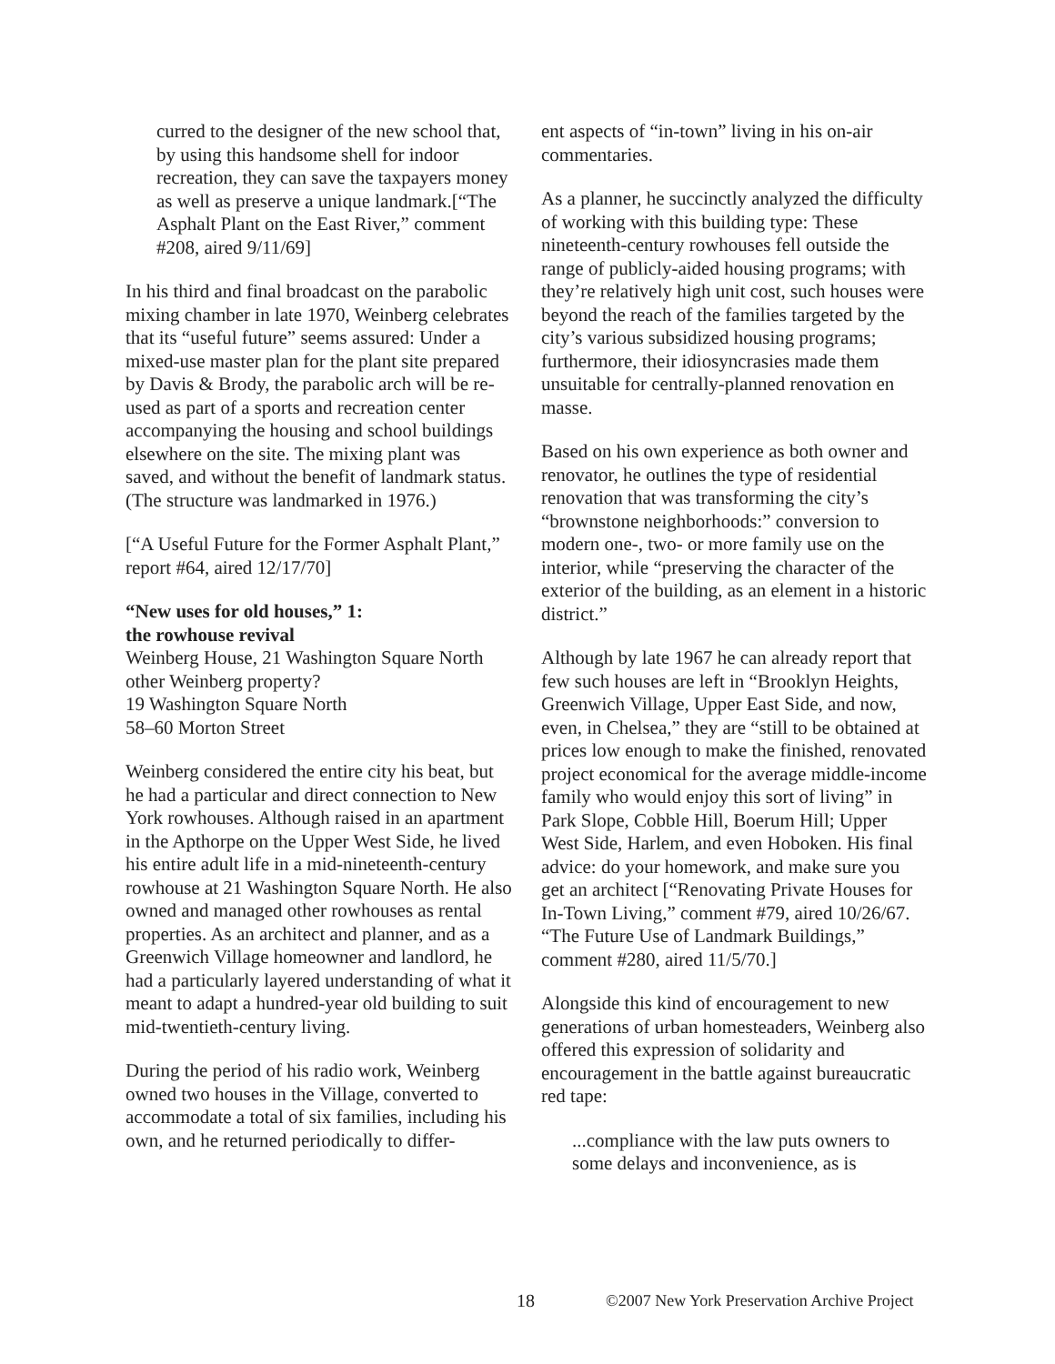curred to the designer of the new school that, by using this handsome shell for indoor recreation, they can save the taxpayers money as well as preserve a unique landmark.[“The Asphalt Plant on the East River,” comment #208, aired 9/11/69]
In his third and final broadcast on the parabolic mixing chamber in late 1970, Weinberg celebrates that its “useful future” seems assured: Under a mixed-use master plan for the plant site prepared by Davis & Brody, the parabolic arch will be re-used as part of a sports and recreation center accompanying the housing and school buildings elsewhere on the site. The mixing plant was saved, and without the benefit of landmark status. (The structure was landmarked in 1976.)
[“A Useful Future for the Former Asphalt Plant,” report #64, aired 12/17/70]
“New uses for old houses,” 1:
the rowhouse revival
Weinberg House, 21 Washington Square North
other Weinberg property?
19 Washington Square North
58–60 Morton Street
Weinberg considered the entire city his beat, but he had a particular and direct connection to New York rowhouses. Although raised in an apartment in the Apthorpe on the Upper West Side, he lived his entire adult life in a mid-nineteenth-century rowhouse at 21 Washington Square North. He also owned and managed other rowhouses as rental properties. As an architect and planner, and as a Greenwich Village homeowner and landlord, he had a particularly layered understanding of what it meant to adapt a hundred-year old building to suit mid-twentieth-century living.
During the period of his radio work, Weinberg owned two houses in the Village, converted to accommodate a total of six families, including his own, and he returned periodically to differ-
ent aspects of “in-town” living in his on-air commentaries.
As a planner, he succinctly analyzed the difficulty of working with this building type: These nineteenth-century rowhouses fell outside the range of publicly-aided housing programs; with they’re relatively high unit cost, such houses were beyond the reach of the families targeted by the city’s various subsidized housing programs; furthermore, their idiosyncrasies made them unsuitable for centrally-planned renovation en masse.
Based on his own experience as both owner and renovator, he outlines the type of residential renovation that was transforming the city’s “brownstone neighborhoods:” conversion to modern one-, two- or more family use on the interior, while “preserving the character of the exterior of the building, as an element in a historic district.”
Although by late 1967 he can already report that few such houses are left in “Brooklyn Heights, Greenwich Village, Upper East Side, and now, even, in Chelsea,” they are “still to be obtained at prices low enough to make the finished, renovated project economical for the average middle-income family who would enjoy this sort of living” in Park Slope, Cobble Hill, Boerum Hill; Upper West Side, Harlem, and even Hoboken. His final advice: do your homework, and make sure you get an architect [“Renovating Private Houses for In-Town Living,” comment #79, aired 10/26/67. “The Future Use of Landmark Buildings,” comment #280, aired 11/5/70.]
Alongside this kind of encouragement to new generations of urban homesteaders, Weinberg also offered this expression of solidarity and encouragement in the battle against bureaucratic red tape:
...compliance with the law puts owners to some delays and inconvenience, as is
18 ©2007 New York Preservation Archive Project